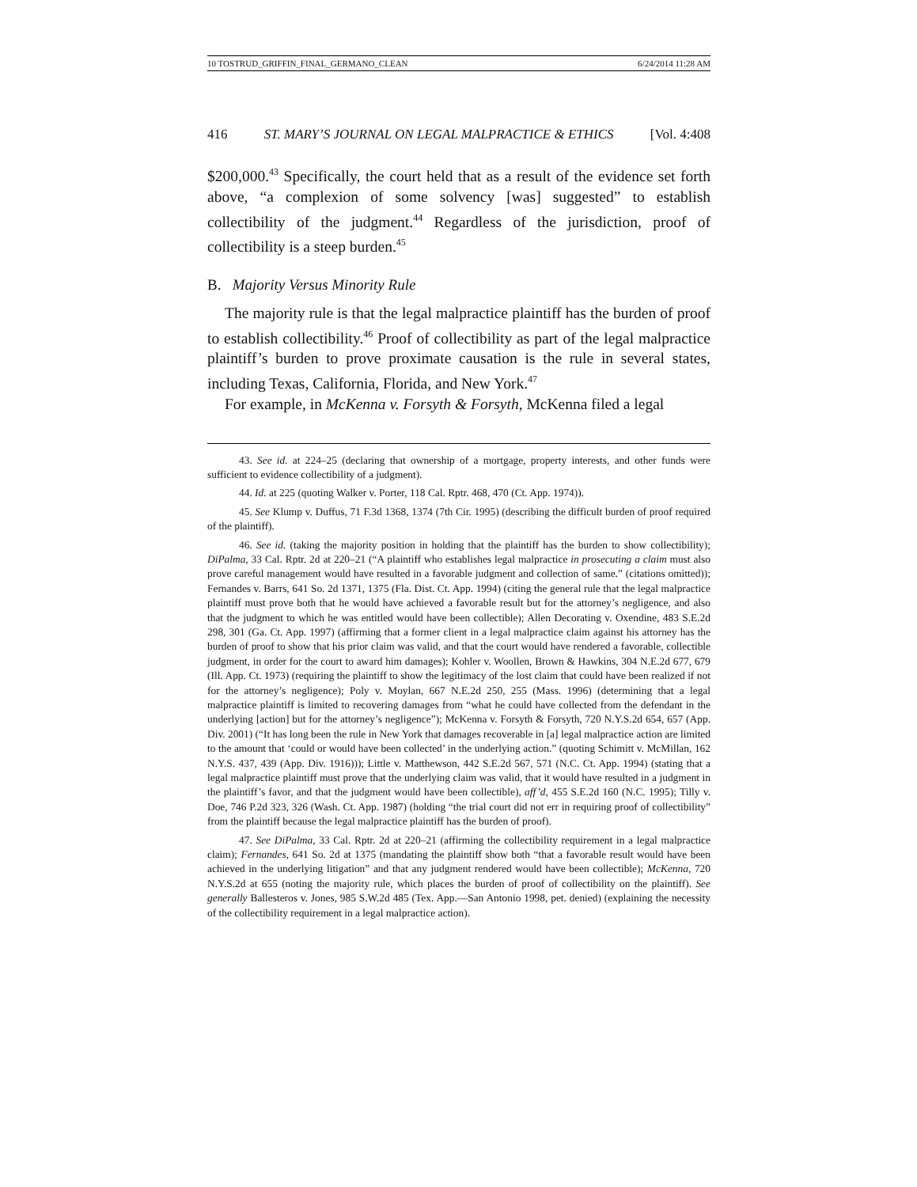10 TOSTRUD_GRIFFIN_FINAL_GERMANO_CLEAN 6/24/2014 11:28 AM
416 ST. MARY’S JOURNAL ON LEGAL MALPRACTICE & ETHICS [Vol. 4:408
$200,000.<sup>43</sup> Specifically, the court held that as a result of the evidence set forth above, “a complexion of some solvency [was] suggested” to establish collectibility of the judgment.<sup>44</sup> Regardless of the jurisdiction, proof of collectibility is a steep burden.<sup>45</sup>
B. Majority Versus Minority Rule
The majority rule is that the legal malpractice plaintiff has the burden of proof to establish collectibility.<sup>46</sup> Proof of collectibility as part of the legal malpractice plaintiff’s burden to prove proximate causation is the rule in several states, including Texas, California, Florida, and New York.<sup>47</sup>
For example, in McKenna v. Forsyth & Forsyth, McKenna filed a legal
43. See id. at 224–25 (declaring that ownership of a mortgage, property interests, and other funds were sufficient to evidence collectibility of a judgment).
44. Id. at 225 (quoting Walker v. Porter, 118 Cal. Rptr. 468, 470 (Ct. App. 1974)).
45. See Klump v. Duffus, 71 F.3d 1368, 1374 (7th Cir. 1995) (describing the difficult burden of proof required of the plaintiff).
46. See id. (taking the majority position in holding that the plaintiff has the burden to show collectibility); DiPalma, 33 Cal. Rptr. 2d at 220–21 (“A plaintiff who establishes legal malpractice in prosecuting a claim must also prove careful management would have resulted in a favorable judgment and collection of same.” (citations omitted)); Fernandes v. Barrs, 641 So. 2d 1371, 1375 (Fla. Dist. Ct. App. 1994) (citing the general rule that the legal malpractice plaintiff must prove both that he would have achieved a favorable result but for the attorney’s negligence, and also that the judgment to which he was entitled would have been collectible); Allen Decorating v. Oxendine, 483 S.E.2d 298, 301 (Ga. Ct. App. 1997) (affirming that a former client in a legal malpractice claim against his attorney has the burden of proof to show that his prior claim was valid, and that the court would have rendered a favorable, collectible judgment, in order for the court to award him damages); Kohler v. Woollen, Brown & Hawkins, 304 N.E.2d 677, 679 (Ill. App. Ct. 1973) (requiring the plaintiff to show the legitimacy of the lost claim that could have been realized if not for the attorney’s negligence); Poly v. Moylan, 667 N.E.2d 250, 255 (Mass. 1996) (determining that a legal malpractice plaintiff is limited to recovering damages from “what he could have collected from the defendant in the underlying [action] but for the attorney’s negligence”); McKenna v. Forsyth & Forsyth, 720 N.Y.S.2d 654, 657 (App. Div. 2001) (“It has long been the rule in New York that damages recoverable in [a] legal malpractice action are limited to the amount that ‘could or would have been collected’ in the underlying action.” (quoting Schimitt v. McMillan, 162 N.Y.S. 437, 439 (App. Div. 1916))); Little v. Matthewson, 442 S.E.2d 567, 571 (N.C. Ct. App. 1994) (stating that a legal malpractice plaintiff must prove that the underlying claim was valid, that it would have resulted in a judgment in the plaintiff’s favor, and that the judgment would have been collectible), aff’d, 455 S.E.2d 160 (N.C. 1995); Tilly v. Doe, 746 P.2d 323, 326 (Wash. Ct. App. 1987) (holding “the trial court did not err in requiring proof of collectibility” from the plaintiff because the legal malpractice plaintiff has the burden of proof).
47. See DiPalma, 33 Cal. Rptr. 2d at 220–21 (affirming the collectibility requirement in a legal malpractice claim); Fernandes, 641 So. 2d at 1375 (mandating the plaintiff show both “that a favorable result would have been achieved in the underlying litigation” and that any judgment rendered would have been collectible); McKenna, 720 N.Y.S.2d at 655 (noting the majority rule, which places the burden of proof of collectibility on the plaintiff). See generally Ballesteros v. Jones, 985 S.W.2d 485 (Tex. App.—San Antonio 1998, pet. denied) (explaining the necessity of the collectibility requirement in a legal malpractice action).